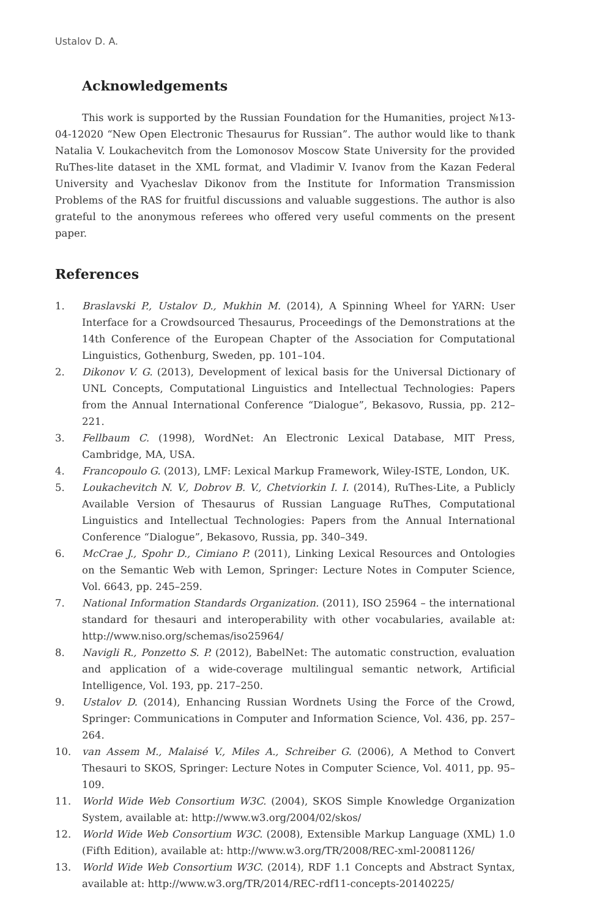Ustalov D. A.
Acknowledgements
This work is supported by the Russian Foundation for the Humanities, project №13-04-12020 “New Open Electronic Thesaurus for Russian”. The author would like to thank Natalia V. Loukachevitch from the Lomonosov Moscow State University for the provided RuThes-lite dataset in the XML format, and Vladimir V. Ivanov from the Kazan Federal University and Vyacheslav Dikonov from the Institute for Information Transmission Problems of the RAS for fruitful discussions and valuable suggestions. The author is also grateful to the anonymous referees who offered very useful comments on the present paper.
References
1. Braslavski P., Ustalov D., Mukhin M. (2014), A Spinning Wheel for YARN: User Interface for a Crowdsourced Thesaurus, Proceedings of the Demonstrations at the 14th Conference of the European Chapter of the Association for Computational Linguistics, Gothenburg, Sweden, pp. 101–104.
2. Dikonov V. G. (2013), Development of lexical basis for the Universal Dictionary of UNL Concepts, Computational Linguistics and Intellectual Technologies: Papers from the Annual International Conference “Dialogue”, Bekasovo, Russia, pp. 212–221.
3. Fellbaum C. (1998), WordNet: An Electronic Lexical Database, MIT Press, Cambridge, MA, USA.
4. Francopoulo G. (2013), LMF: Lexical Markup Framework, Wiley-ISTE, London, UK.
5. Loukachevitch N. V., Dobrov B. V., Chetviorkin I. I. (2014), RuThes-Lite, a Publicly Available Version of Thesaurus of Russian Language RuThes, Computational Linguistics and Intellectual Technologies: Papers from the Annual International Conference “Dialogue”, Bekasovo, Russia, pp. 340–349.
6. McCrae J., Spohr D., Cimiano P. (2011), Linking Lexical Resources and Ontologies on the Semantic Web with Lemon, Springer: Lecture Notes in Computer Science, Vol. 6643, pp. 245–259.
7. National Information Standards Organization. (2011), ISO 25964 – the international standard for thesauri and interoperability with other vocabularies, available at: http://www.niso.org/schemas/iso25964/
8. Navigli R., Ponzetto S. P. (2012), BabelNet: The automatic construction, evaluation and application of a wide-coverage multilingual semantic network, Artificial Intelligence, Vol. 193, pp. 217–250.
9. Ustalov D. (2014), Enhancing Russian Wordnets Using the Force of the Crowd, Springer: Communications in Computer and Information Science, Vol. 436, pp. 257–264.
10. van Assem M., Malaisé V., Miles A., Schreiber G. (2006), A Method to Convert Thesauri to SKOS, Springer: Lecture Notes in Computer Science, Vol. 4011, pp. 95–109.
11. World Wide Web Consortium W3C. (2004), SKOS Simple Knowledge Organization System, available at: http://www.w3.org/2004/02/skos/
12. World Wide Web Consortium W3C. (2008), Extensible Markup Language (XML) 1.0 (Fifth Edition), available at: http://www.w3.org/TR/2008/REC-xml-20081126/
13. World Wide Web Consortium W3C. (2014), RDF 1.1 Concepts and Abstract Syntax, available at: http://www.w3.org/TR/2014/REC-rdf11-concepts-20140225/